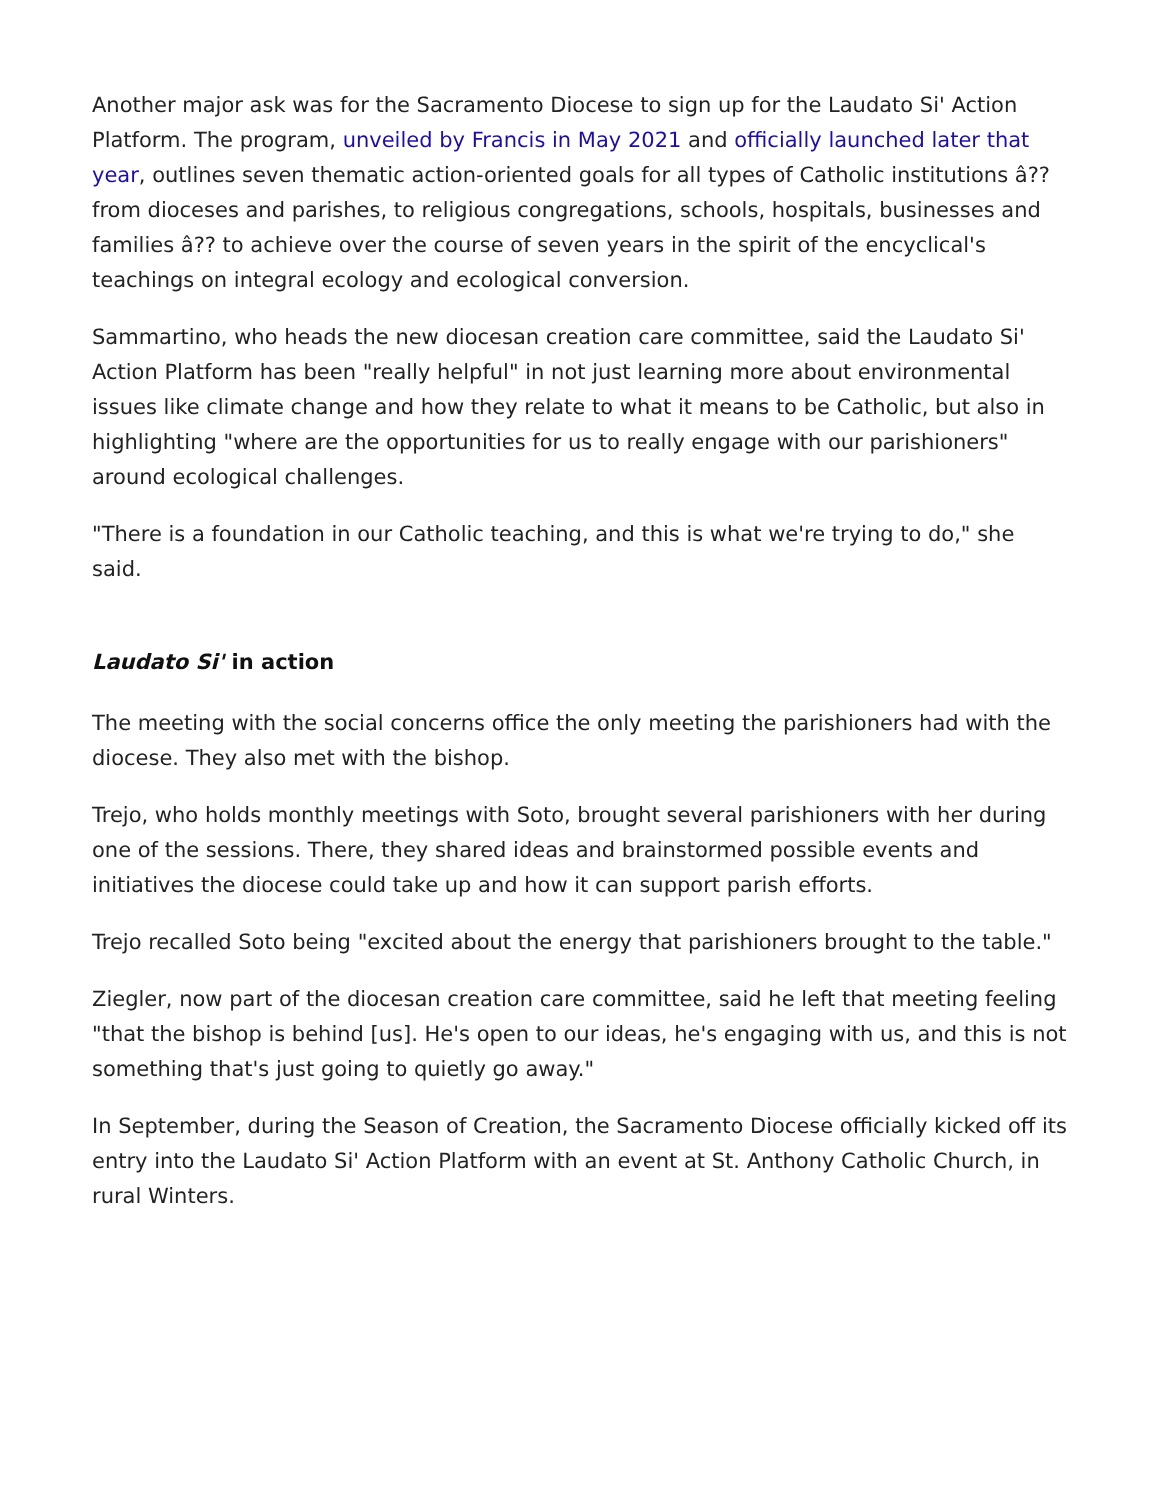Another major ask was for the Sacramento Diocese to sign up for the Laudato Si' Action Platform. The program, unveiled by Francis in May 2021 and officially launched later that year, outlines seven thematic action-oriented goals for all types of Catholic institutions â?? from dioceses and parishes, to religious congregations, schools, hospitals, businesses and families â?? to achieve over the course of seven years in the spirit of the encyclical's teachings on integral ecology and ecological conversion.
Sammartino, who heads the new diocesan creation care committee, said the Laudato Si' Action Platform has been "really helpful" in not just learning more about environmental issues like climate change and how they relate to what it means to be Catholic, but also in highlighting "where are the opportunities for us to really engage with our parishioners" around ecological challenges.
"There is a foundation in our Catholic teaching, and this is what we're trying to do," she said.
Laudato Si' in action
The meeting with the social concerns office the only meeting the parishioners had with the diocese. They also met with the bishop.
Trejo, who holds monthly meetings with Soto, brought several parishioners with her during one of the sessions. There, they shared ideas and brainstormed possible events and initiatives the diocese could take up and how it can support parish efforts.
Trejo recalled Soto being "excited about the energy that parishioners brought to the table."
Ziegler, now part of the diocesan creation care committee, said he left that meeting feeling "that the bishop is behind [us]. He's open to our ideas, he's engaging with us, and this is not something that's just going to quietly go away."
In September, during the Season of Creation, the Sacramento Diocese officially kicked off its entry into the Laudato Si' Action Platform with an event at St. Anthony Catholic Church, in rural Winters.